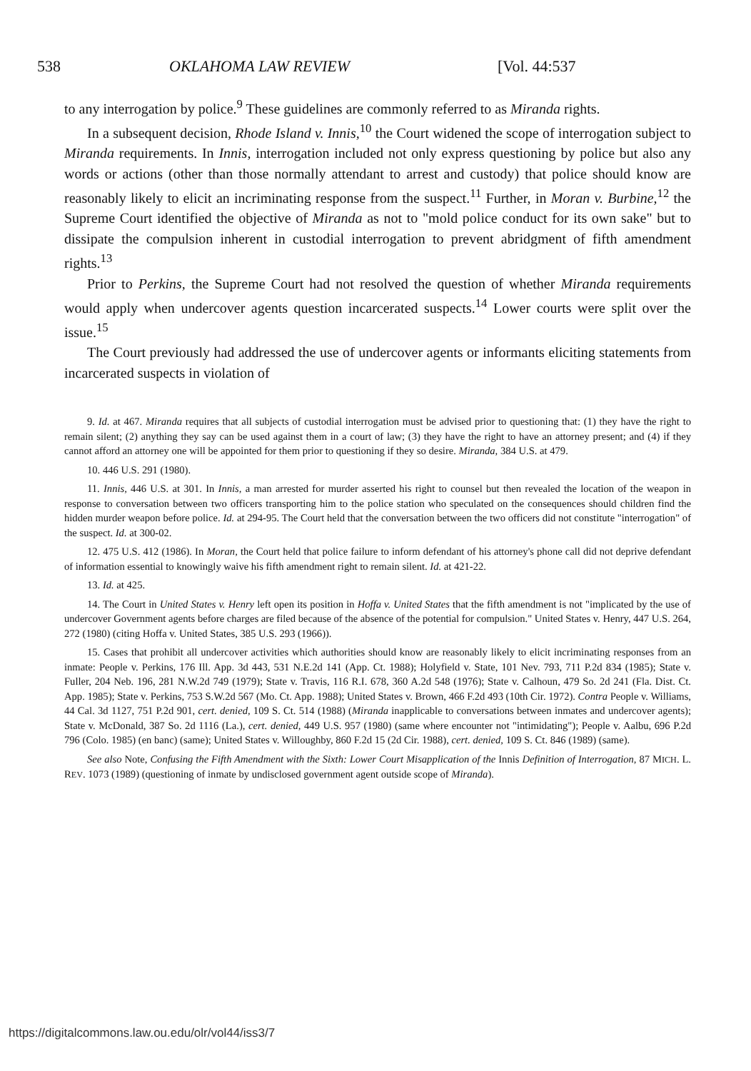538 OKLAHOMA LAW REVIEW [Vol. 44:537
to any interrogation by police.<sup>9</sup> These guidelines are commonly referred to as Miranda rights.
In a subsequent decision, Rhode Island v. Innis,<sup>10</sup> the Court widened the scope of interrogation subject to Miranda requirements. In Innis, interrogation included not only express questioning by police but also any words or actions (other than those normally attendant to arrest and custody) that police should know are reasonably likely to elicit an incriminating response from the suspect.<sup>11</sup> Further, in Moran v. Burbine,<sup>12</sup> the Supreme Court identified the objective of Miranda as not to "mold police conduct for its own sake" but to dissipate the compulsion inherent in custodial interrogation to prevent abridgment of fifth amendment rights.<sup>13</sup>
Prior to Perkins, the Supreme Court had not resolved the question of whether Miranda requirements would apply when undercover agents question incarcerated suspects.<sup>14</sup> Lower courts were split over the issue.<sup>15</sup>
The Court previously had addressed the use of undercover agents or informants eliciting statements from incarcerated suspects in violation of
9. Id. at 467. Miranda requires that all subjects of custodial interrogation must be advised prior to questioning that: (1) they have the right to remain silent; (2) anything they say can be used against them in a court of law; (3) they have the right to have an attorney present; and (4) if they cannot afford an attorney one will be appointed for them prior to questioning if they so desire. Miranda, 384 U.S. at 479.
10. 446 U.S. 291 (1980).
11. Innis, 446 U.S. at 301. In Innis, a man arrested for murder asserted his right to counsel but then revealed the location of the weapon in response to conversation between two officers transporting him to the police station who speculated on the consequences should children find the hidden murder weapon before police. Id. at 294-95. The Court held that the conversation between the two officers did not constitute "interrogation" of the suspect. Id. at 300-02.
12. 475 U.S. 412 (1986). In Moran, the Court held that police failure to inform defendant of his attorney's phone call did not deprive defendant of information essential to knowingly waive his fifth amendment right to remain silent. Id. at 421-22.
13. Id. at 425.
14. The Court in United States v. Henry left open its position in Hoffa v. United States that the fifth amendment is not "implicated by the use of undercover Government agents before charges are filed because of the absence of the potential for compulsion." United States v. Henry, 447 U.S. 264, 272 (1980) (citing Hoffa v. United States, 385 U.S. 293 (1966)).
15. Cases that prohibit all undercover activities which authorities should know are reasonably likely to elicit incriminating responses from an inmate: People v. Perkins, 176 Ill. App. 3d 443, 531 N.E.2d 141 (App. Ct. 1988); Holyfield v. State, 101 Nev. 793, 711 P.2d 834 (1985); State v. Fuller, 204 Neb. 196, 281 N.W.2d 749 (1979); State v. Travis, 116 R.I. 678, 360 A.2d 548 (1976); State v. Calhoun, 479 So. 2d 241 (Fla. Dist. Ct. App. 1985); State v. Perkins, 753 S.W.2d 567 (Mo. Ct. App. 1988); United States v. Brown, 466 F.2d 493 (10th Cir. 1972). Contra People v. Williams, 44 Cal. 3d 1127, 751 P.2d 901, cert. denied, 109 S. Ct. 514 (1988) (Miranda inapplicable to conversations between inmates and undercover agents); State v. McDonald, 387 So. 2d 1116 (La.), cert. denied, 449 U.S. 957 (1980) (same where encounter not "intimidating"); People v. Aalbu, 696 P.2d 796 (Colo. 1985) (en banc) (same); United States v. Willoughby, 860 F.2d 15 (2d Cir. 1988), cert. denied, 109 S. Ct. 846 (1989) (same).
See also Note, Confusing the Fifth Amendment with the Sixth: Lower Court Misapplication of the Innis Definition of Interrogation, 87 MICH. L. REV. 1073 (1989) (questioning of inmate by undisclosed government agent outside scope of Miranda).
https://digitalcommons.law.ou.edu/olr/vol44/iss3/7